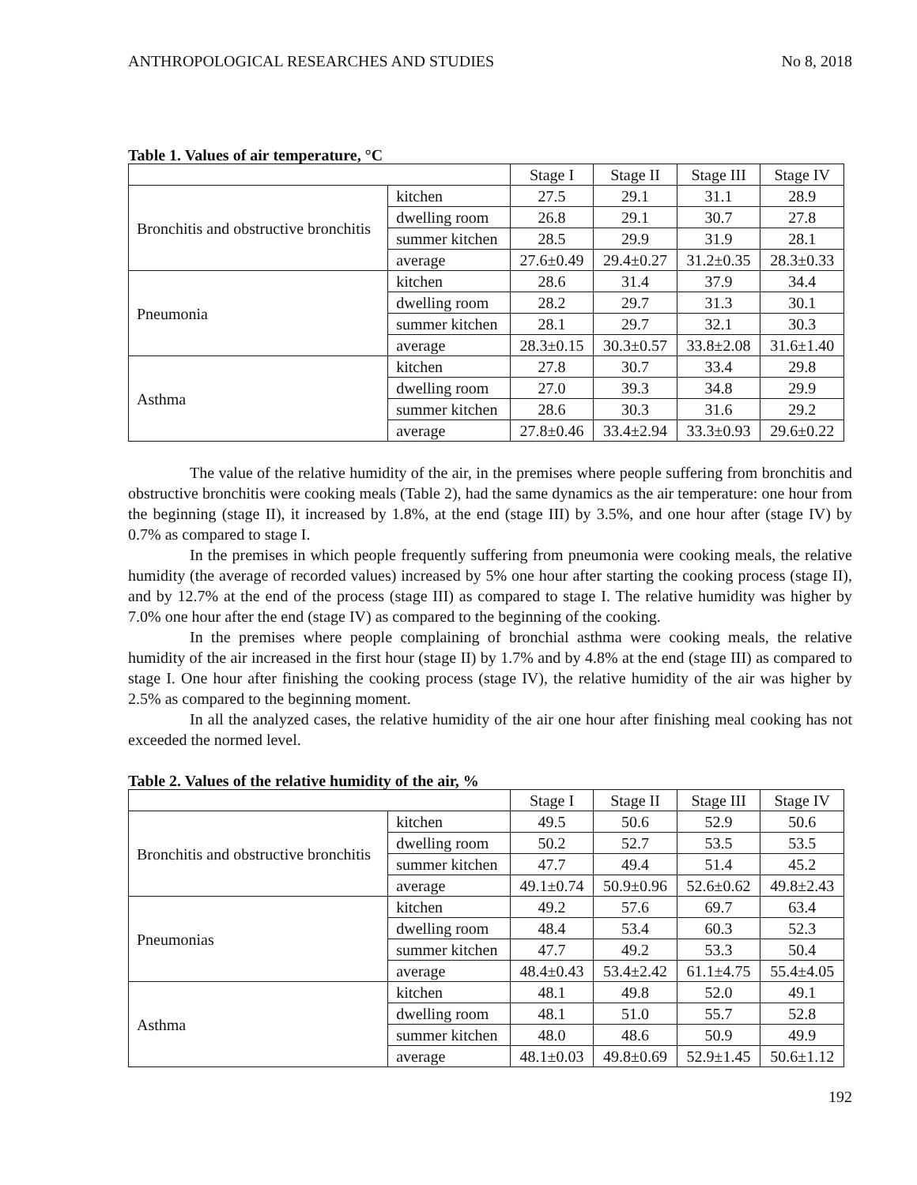ANTHROPOLOGICAL RESEARCHES AND STUDIES No 8, 2018
Table 1. Values of air temperature, °C
| | | Stage I | Stage II | Stage III | Stage IV |
| Bronchitis and obstructive bronchitis | kitchen | 27.5 | 29.1 | 31.1 | 28.9 |
| | dwelling room | 26.8 | 29.1 | 30.7 | 27.8 |
| | summer kitchen | 28.5 | 29.9 | 31.9 | 28.1 |
| | average | 27.6±0.49 | 29.4±0.27 | 31.2±0.35 | 28.3±0.33 |
| Pneumonia | kitchen | 28.6 | 31.4 | 37.9 | 34.4 |
| | dwelling room | 28.2 | 29.7 | 31.3 | 30.1 |
| | summer kitchen | 28.1 | 29.7 | 32.1 | 30.3 |
| | average | 28.3±0.15 | 30.3±0.57 | 33.8±2.08 | 31.6±1.40 |
| Asthma | kitchen | 27.8 | 30.7 | 33.4 | 29.8 |
| | dwelling room | 27.0 | 39.3 | 34.8 | 29.9 |
| | summer kitchen | 28.6 | 30.3 | 31.6 | 29.2 |
| | average | 27.8±0.46 | 33.4±2.94 | 33.3±0.93 | 29.6±0.22 |
The value of the relative humidity of the air, in the premises where people suffering from bronchitis and obstructive bronchitis were cooking meals (Table 2), had the same dynamics as the air temperature: one hour from the beginning (stage II), it increased by 1.8%, at the end (stage III) by 3.5%, and one hour after (stage IV) by 0.7% as compared to stage I.
In the premises in which people frequently suffering from pneumonia were cooking meals, the relative humidity (the average of recorded values) increased by 5% one hour after starting the cooking process (stage II), and by 12.7% at the end of the process (stage III) as compared to stage I. The relative humidity was higher by 7.0% one hour after the end (stage IV) as compared to the beginning of the cooking.
In the premises where people complaining of bronchial asthma were cooking meals, the relative humidity of the air increased in the first hour (stage II) by 1.7% and by 4.8% at the end (stage III) as compared to stage I. One hour after finishing the cooking process (stage IV), the relative humidity of the air was higher by 2.5% as compared to the beginning moment.
In all the analyzed cases, the relative humidity of the air one hour after finishing meal cooking has not exceeded the normed level.
Table 2. Values of the relative humidity of the air, %
| | | Stage I | Stage II | Stage III | Stage IV |
| Bronchitis and obstructive bronchitis | kitchen | 49.5 | 50.6 | 52.9 | 50.6 |
| | dwelling room | 50.2 | 52.7 | 53.5 | 53.5 |
| | summer kitchen | 47.7 | 49.4 | 51.4 | 45.2 |
| | average | 49.1±0.74 | 50.9±0.96 | 52.6±0.62 | 49.8±2.43 |
| Pneumonias | kitchen | 49.2 | 57.6 | 69.7 | 63.4 |
| | dwelling room | 48.4 | 53.4 | 60.3 | 52.3 |
| | summer kitchen | 47.7 | 49.2 | 53.3 | 50.4 |
| | average | 48.4±0.43 | 53.4±2.42 | 61.1±4.75 | 55.4±4.05 |
| Asthma | kitchen | 48.1 | 49.8 | 52.0 | 49.1 |
| | dwelling room | 48.1 | 51.0 | 55.7 | 52.8 |
| | summer kitchen | 48.0 | 48.6 | 50.9 | 49.9 |
| | average | 48.1±0.03 | 49.8±0.69 | 52.9±1.45 | 50.6±1.12 |
192